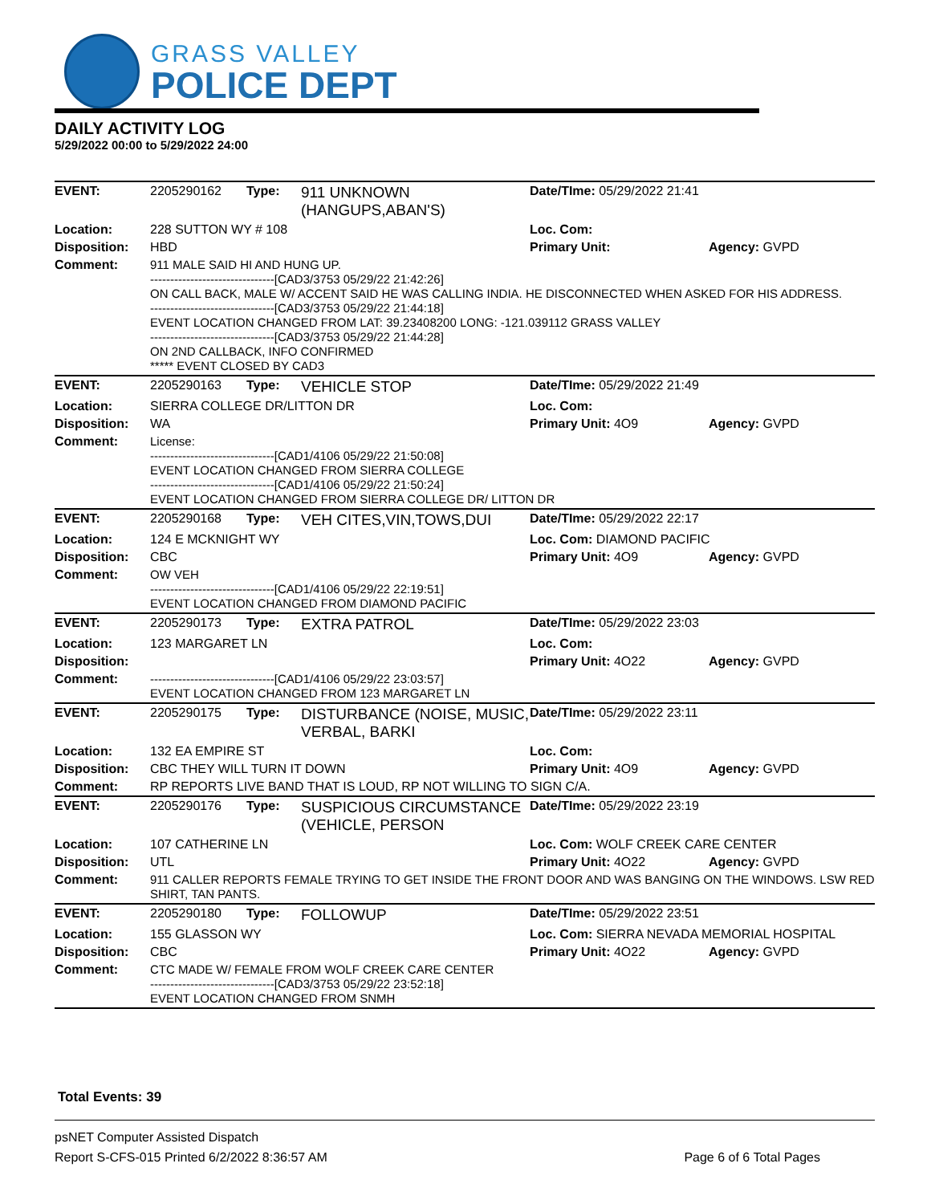GRASS VALLEY
POLICE DEPT
DAILY ACTIVITY LOG
5/29/2022 00:00 to 5/29/2022 24:00
| EVENT: | 2205290162 | Type: | 911 UNKNOWN (HANGUPS,ABAN'S) | Date/TIme: 05/29/2022 21:41 | |
| Location: | 228 SUTTON WY # 108 | | | Loc. Com: | |
| Disposition: | HBD | | | Primary Unit: | Agency: GVPD |
| Comment: | 911 MALE SAID HI AND HUNG UP. -------------------------------[CAD3/3753 05/29/22 21:42:26] ON CALL BACK, MALE W/ ACCENT SAID HE WAS CALLING INDIA. HE DISCONNECTED WHEN ASKED FOR HIS ADDRESS. -------------------------------[CAD3/3753 05/29/22 21:44:18] EVENT LOCATION CHANGED FROM LAT: 39.23408200 LONG: -121.039112 GRASS VALLEY -------------------------------[CAD3/3753 05/29/22 21:44:28] ON 2ND CALLBACK, INFO CONFIRMED ***** EVENT CLOSED BY CAD3 | | | | |
| EVENT: | 2205290163 | Type: | VEHICLE STOP | Date/TIme: 05/29/2022 21:49 | |
| Location: | SIERRA COLLEGE DR/LITTON DR | | | Loc. Com: | |
| Disposition: | WA | | | Primary Unit: 4O9 | Agency: GVPD |
| Comment: | License: -------------------------------[CAD1/4106 05/29/22 21:50:08] EVENT LOCATION CHANGED FROM SIERRA COLLEGE -------------------------------[CAD1/4106 05/29/22 21:50:24] EVENT LOCATION CHANGED FROM SIERRA COLLEGE DR/ LITTON DR | | | | |
| EVENT: | 2205290168 | Type: | VEH CITES,VIN,TOWS,DUI | Date/TIme: 05/29/2022 22:17 | |
| Location: | 124 E MCKNIGHT WY | | | Loc. Com: DIAMOND PACIFIC | |
| Disposition: | CBC | | | Primary Unit: 4O9 | Agency: GVPD |
| Comment: | OW VEH -------------------------------[CAD1/4106 05/29/22 22:19:51] EVENT LOCATION CHANGED FROM DIAMOND PACIFIC | | | | |
| EVENT: | 2205290173 | Type: | EXTRA PATROL | Date/TIme: 05/29/2022 23:03 | |
| Location: | 123 MARGARET LN | | | Loc. Com: | |
| Disposition: | | | | Primary Unit: 4O22 | Agency: GVPD |
| Comment: | -------------------------------[CAD1/4106 05/29/22 23:03:57] EVENT LOCATION CHANGED FROM 123 MARGARET LN | | | | |
| EVENT: | 2205290175 | Type: | DISTURBANCE (NOISE, MUSIC, VERBAL, BARKI | Date/TIme: 05/29/2022 23:11 | |
| Location: | 132 EA EMPIRE ST | | | Loc. Com: | |
| Disposition: | CBC THEY WILL TURN IT DOWN | | | Primary Unit: 4O9 | Agency: GVPD |
| Comment: | RP REPORTS LIVE BAND THAT IS LOUD, RP NOT WILLING TO SIGN C/A. | | | | |
| EVENT: | 2205290176 | Type: | SUSPICIOUS CIRCUMSTANCE (VEHICLE, PERSON | Date/TIme: 05/29/2022 23:19 | |
| Location: | 107 CATHERINE LN | | | Loc. Com: WOLF CREEK CARE CENTER | |
| Disposition: | UTL | | | Primary Unit: 4O22 | Agency: GVPD |
| Comment: | 911 CALLER REPORTS FEMALE TRYING TO GET INSIDE THE FRONT DOOR AND WAS BANGING ON THE WINDOWS. LSW RED SHIRT, TAN PANTS. | | | | |
| EVENT: | 2205290180 | Type: | FOLLOWUP | Date/TIme: 05/29/2022 23:51 | |
| Location: | 155 GLASSON WY | | | Loc. Com: SIERRA NEVADA MEMORIAL HOSPITAL | |
| Disposition: | CBC | | | Primary Unit: 4O22 | Agency: GVPD |
| Comment: | CTC MADE W/ FEMALE FROM WOLF CREEK CARE CENTER -------------------------------[CAD3/3753 05/29/22 23:52:18] EVENT LOCATION CHANGED FROM SNMH | | | | |
Total Events: 39
psNET Computer Assisted Dispatch
Report S-CFS-015 Printed 6/2/2022 8:36:57 AM Page 6 of 6 Total Pages